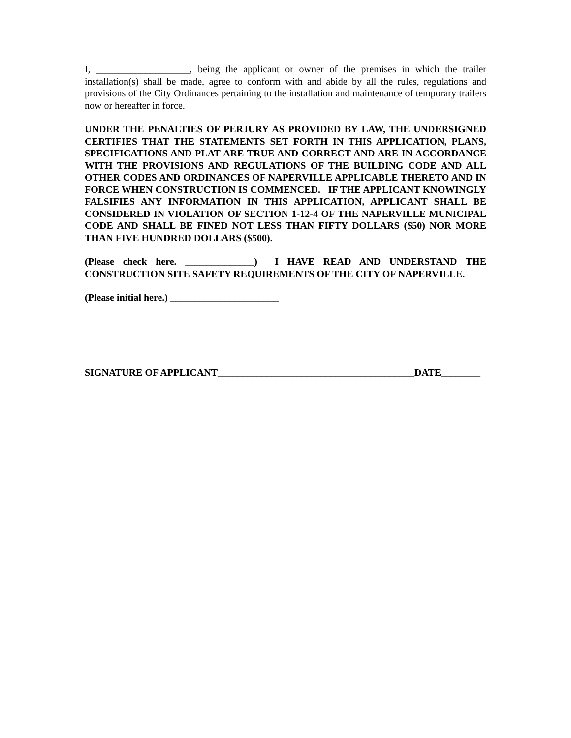I, ___________________, being the applicant or owner of the premises in which the trailer installation(s) shall be made, agree to conform with and abide by all the rules, regulations and provisions of the City Ordinances pertaining to the installation and maintenance of temporary trailers now or hereafter in force.
UNDER THE PENALTIES OF PERJURY AS PROVIDED BY LAW, THE UNDERSIGNED CERTIFIES THAT THE STATEMENTS SET FORTH IN THIS APPLICATION, PLANS, SPECIFICATIONS AND PLAT ARE TRUE AND CORRECT AND ARE IN ACCORDANCE WITH THE PROVISIONS AND REGULATIONS OF THE BUILDING CODE AND ALL OTHER CODES AND ORDINANCES OF NAPERVILLE APPLICABLE THERETO AND IN FORCE WHEN CONSTRUCTION IS COMMENCED. IF THE APPLICANT KNOWINGLY FALSIFIES ANY INFORMATION IN THIS APPLICATION, APPLICANT SHALL BE CONSIDERED IN VIOLATION OF SECTION 1-12-4 OF THE NAPERVILLE MUNICIPAL CODE AND SHALL BE FINED NOT LESS THAN FIFTY DOLLARS ($50) NOR MORE THAN FIVE HUNDRED DOLLARS ($500).
(Please check here. ______________) I HAVE READ AND UNDERSTAND THE CONSTRUCTION SITE SAFETY REQUIREMENTS OF THE CITY OF NAPERVILLE.
(Please initial here.) ______________________
SIGNATURE OF APPLICANT________________________________________DATE________